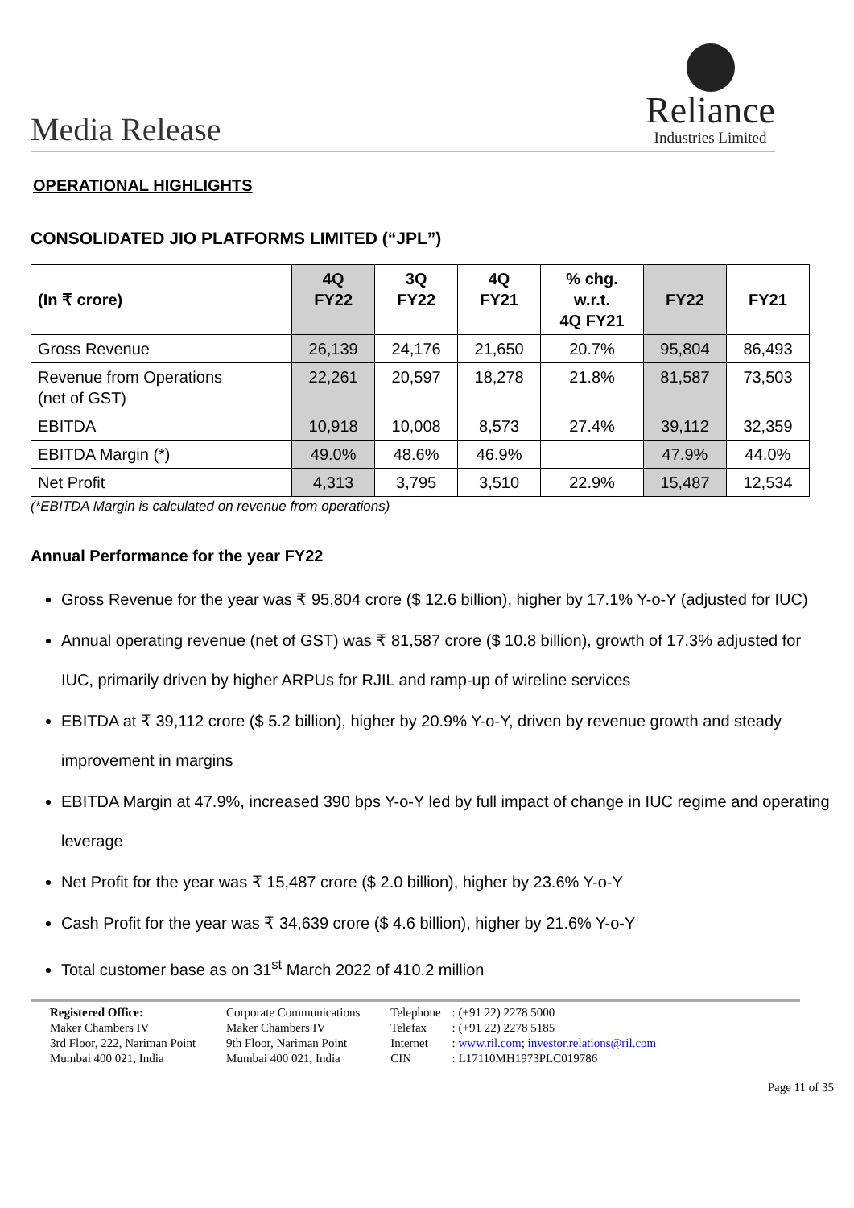Media Release
Reliance
Industries Limited
OPERATIONAL HIGHLIGHTS
CONSOLIDATED JIO PLATFORMS LIMITED (“JPL”)
| (In ₹ crore) | 4Q FY22 | 3Q FY22 | 4Q FY21 | % chg. w.r.t. 4Q FY21 | FY22 | FY21 |
| --- | --- | --- | --- | --- | --- | --- |
| Gross Revenue | 26,139 | 24,176 | 21,650 | 20.7% | 95,804 | 86,493 |
| Revenue from Operations (net of GST) | 22,261 | 20,597 | 18,278 | 21.8% | 81,587 | 73,503 |
| EBITDA | 10,918 | 10,008 | 8,573 | 27.4% | 39,112 | 32,359 |
| EBITDA Margin (*) | 49.0% | 48.6% | 46.9% | | 47.9% | 44.0% |
| Net Profit | 4,313 | 3,795 | 3,510 | 22.9% | 15,487 | 12,534 |
(*EBITDA Margin is calculated on revenue from operations)
Annual Performance for the year FY22
Gross Revenue for the year was ₹ 95,804 crore ($ 12.6 billion), higher by 17.1% Y-o-Y (adjusted for IUC)
Annual operating revenue (net of GST) was ₹ 81,587 crore ($ 10.8 billion), growth of 17.3% adjusted for IUC, primarily driven by higher ARPUs for RJIL and ramp-up of wireline services
EBITDA at ₹ 39,112 crore ($ 5.2 billion), higher by 20.9% Y-o-Y, driven by revenue growth and steady improvement in margins
EBITDA Margin at 47.9%, increased 390 bps Y-o-Y led by full impact of change in IUC regime and operating leverage
Net Profit for the year was ₹ 15,487 crore ($ 2.0 billion), higher by 23.6% Y-o-Y
Cash Profit for the year was ₹ 34,639 crore ($ 4.6 billion), higher by 21.6% Y-o-Y
Total customer base as on 31<sup>st</sup> March 2022 of 410.2 million
Registered Office:
Maker Chambers IV
3rd Floor, 222, Nariman Point
Mumbai 400 021, India
Corporate Communications
Maker Chambers IV
9th Floor, Nariman Point
Mumbai 400 021, India
Telephone
Telefax
Internet
CIN
: (+91 22) 2278 5000
: (+91 22) 2278 5185
: www.ril.com; investor.relations@ril.com
: L17110MH1973PLC019786
Page 11 of 35